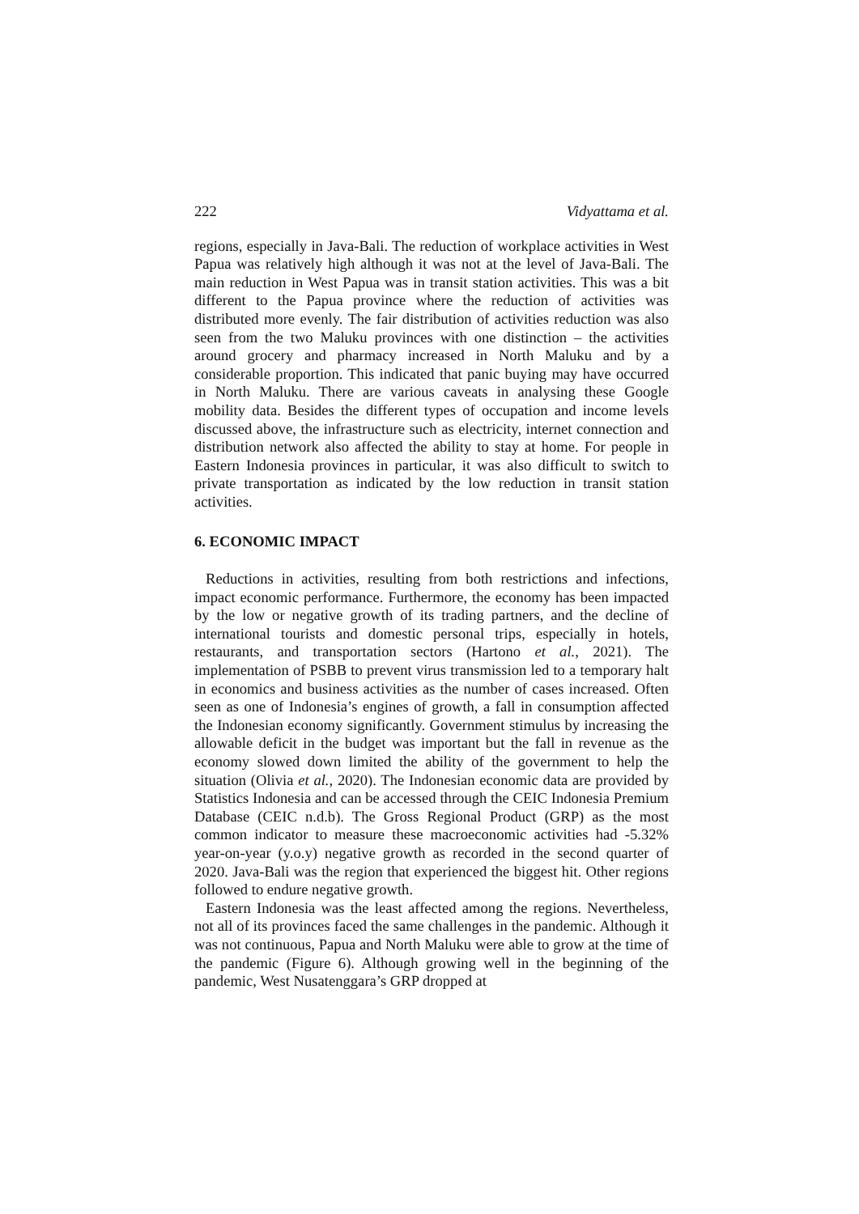222 Vidyattama et al.
regions, especially in Java-Bali. The reduction of workplace activities in West Papua was relatively high although it was not at the level of Java-Bali. The main reduction in West Papua was in transit station activities. This was a bit different to the Papua province where the reduction of activities was distributed more evenly. The fair distribution of activities reduction was also seen from the two Maluku provinces with one distinction – the activities around grocery and pharmacy increased in North Maluku and by a considerable proportion. This indicated that panic buying may have occurred in North Maluku. There are various caveats in analysing these Google mobility data. Besides the different types of occupation and income levels discussed above, the infrastructure such as electricity, internet connection and distribution network also affected the ability to stay at home. For people in Eastern Indonesia provinces in particular, it was also difficult to switch to private transportation as indicated by the low reduction in transit station activities.
6. ECONOMIC IMPACT
Reductions in activities, resulting from both restrictions and infections, impact economic performance. Furthermore, the economy has been impacted by the low or negative growth of its trading partners, and the decline of international tourists and domestic personal trips, especially in hotels, restaurants, and transportation sectors (Hartono et al., 2021). The implementation of PSBB to prevent virus transmission led to a temporary halt in economics and business activities as the number of cases increased. Often seen as one of Indonesia’s engines of growth, a fall in consumption affected the Indonesian economy significantly. Government stimulus by increasing the allowable deficit in the budget was important but the fall in revenue as the economy slowed down limited the ability of the government to help the situation (Olivia et al., 2020). The Indonesian economic data are provided by Statistics Indonesia and can be accessed through the CEIC Indonesia Premium Database (CEIC n.d.b). The Gross Regional Product (GRP) as the most common indicator to measure these macroeconomic activities had -5.32% year-on-year (y.o.y) negative growth as recorded in the second quarter of 2020. Java-Bali was the region that experienced the biggest hit. Other regions followed to endure negative growth.
Eastern Indonesia was the least affected among the regions. Nevertheless, not all of its provinces faced the same challenges in the pandemic. Although it was not continuous, Papua and North Maluku were able to grow at the time of the pandemic (Figure 6). Although growing well in the beginning of the pandemic, West Nusatenggara’s GRP dropped at